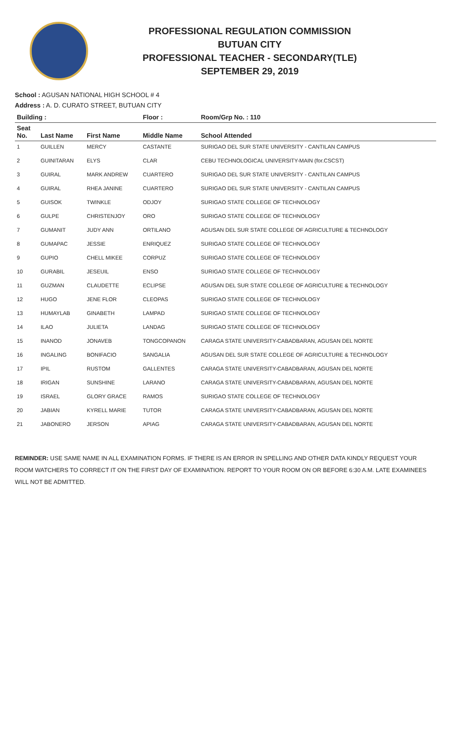PROFESSIONAL REGULATION COMMISSION
BUTUAN CITY
PROFESSIONAL TEACHER - SECONDARY(TLE)
SEPTEMBER 29, 2019
School : AGUSAN NATIONAL HIGH SCHOOL # 4
Address : A. D. CURATO STREET, BUTUAN CITY
| Building : | | | Floor : | Room/Grp No. : 110 |
| --- | --- | --- | --- | --- |
| Seat No. | Last Name | First Name | Middle Name | School Attended |
| 1 | GUILLEN | MERCY | CASTANTE | SURIGAO DEL SUR STATE UNIVERSITY - CANTILAN CAMPUS |
| 2 | GUINITARAN | ELYS | CLAR | CEBU TECHNOLOGICAL UNIVERSITY-MAIN (for.CSCST) |
| 3 | GUIRAL | MARK ANDREW | CUARTERO | SURIGAO DEL SUR STATE UNIVERSITY - CANTILAN CAMPUS |
| 4 | GUIRAL | RHEA JANINE | CUARTERO | SURIGAO DEL SUR STATE UNIVERSITY - CANTILAN CAMPUS |
| 5 | GUISOK | TWINKLE | ODJOY | SURIGAO STATE COLLEGE OF TECHNOLOGY |
| 6 | GULPE | CHRISTENJOY | ORO | SURIGAO STATE COLLEGE OF TECHNOLOGY |
| 7 | GUMANIT | JUDY ANN | ORTILANO | AGUSAN DEL SUR STATE COLLEGE OF AGRICULTURE & TECHNOLOGY |
| 8 | GUMAPAC | JESSIE | ENRIQUEZ | SURIGAO STATE COLLEGE OF TECHNOLOGY |
| 9 | GUPIO | CHELL MIKEE | CORPUZ | SURIGAO STATE COLLEGE OF TECHNOLOGY |
| 10 | GURABIL | JESEUIL | ENSO | SURIGAO STATE COLLEGE OF TECHNOLOGY |
| 11 | GUZMAN | CLAUDETTE | ECLIPSE | AGUSAN DEL SUR STATE COLLEGE OF AGRICULTURE & TECHNOLOGY |
| 12 | HUGO | JENE FLOR | CLEOPAS | SURIGAO STATE COLLEGE OF TECHNOLOGY |
| 13 | HUMAYLAB | GINABETH | LAMPAD | SURIGAO STATE COLLEGE OF TECHNOLOGY |
| 14 | ILAO | JULIETA | LANDAG | SURIGAO STATE COLLEGE OF TECHNOLOGY |
| 15 | INANOD | JONAVEB | TONGCOPANON | CARAGA STATE UNIVERSITY-CABADBARAN, AGUSAN DEL NORTE |
| 16 | INGALING | BONIFACIO | SANGALIA | AGUSAN DEL SUR STATE COLLEGE OF AGRICULTURE & TECHNOLOGY |
| 17 | IPIL | RUSTOM | GALLENTES | CARAGA STATE UNIVERSITY-CABADBARAN, AGUSAN DEL NORTE |
| 18 | IRIGAN | SUNSHINE | LARANO | CARAGA STATE UNIVERSITY-CABADBARAN, AGUSAN DEL NORTE |
| 19 | ISRAEL | GLORY GRACE | RAMOS | SURIGAO STATE COLLEGE OF TECHNOLOGY |
| 20 | JABIAN | KYRELL MARIE | TUTOR | CARAGA STATE UNIVERSITY-CABADBARAN, AGUSAN DEL NORTE |
| 21 | JABONERO | JERSON | APIAG | CARAGA STATE UNIVERSITY-CABADBARAN, AGUSAN DEL NORTE |
REMINDER: USE SAME NAME IN ALL EXAMINATION FORMS. IF THERE IS AN ERROR IN SPELLING AND OTHER DATA KINDLY REQUEST YOUR ROOM WATCHERS TO CORRECT IT ON THE FIRST DAY OF EXAMINATION. REPORT TO YOUR ROOM ON OR BEFORE 6:30 A.M. LATE EXAMINEES WILL NOT BE ADMITTED.